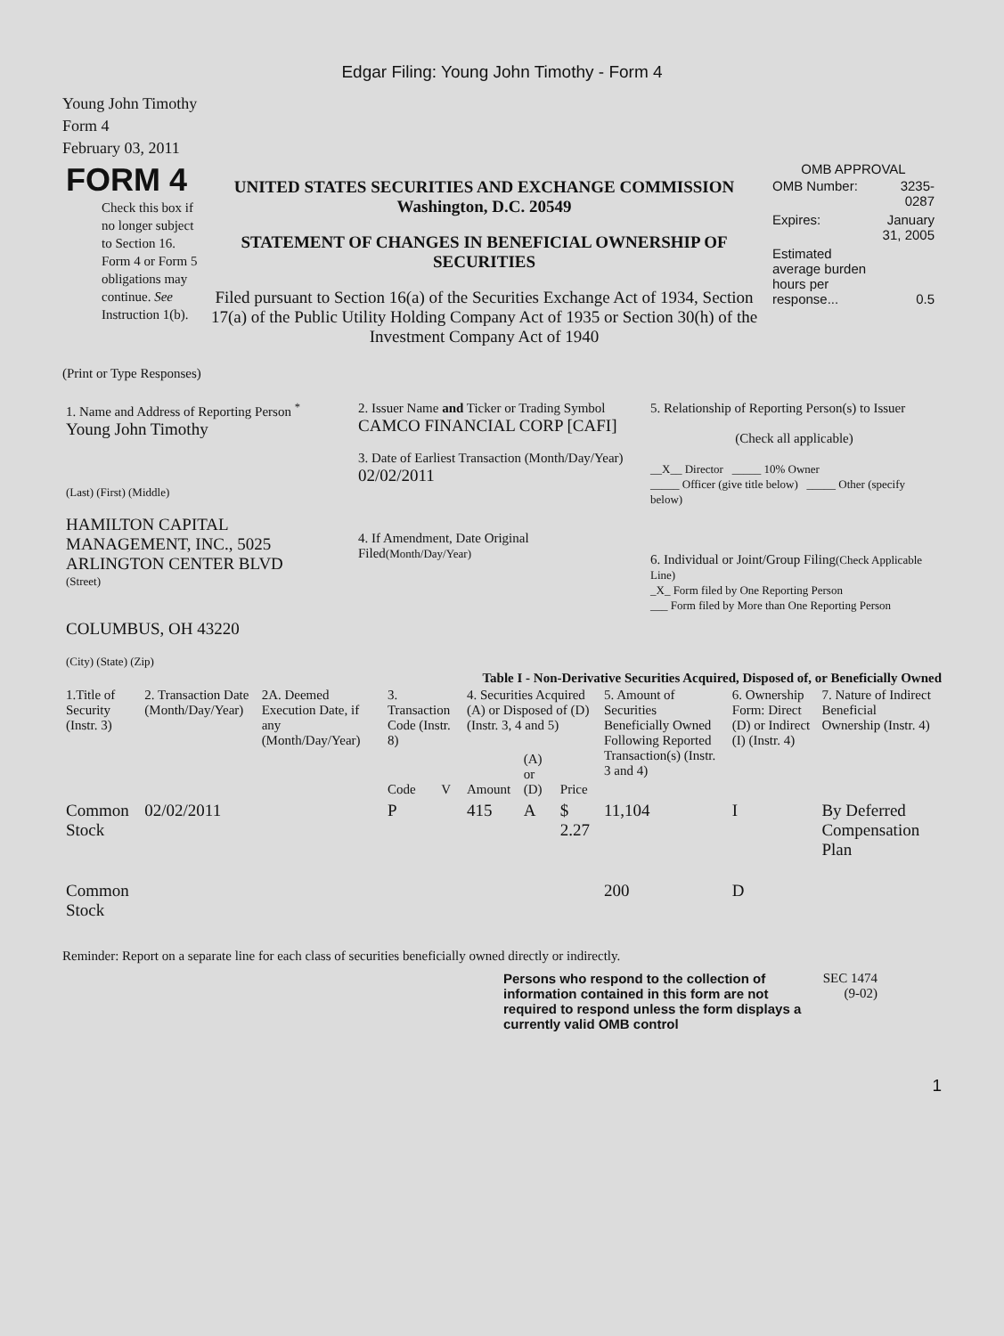Edgar Filing: Young John Timothy - Form 4
Young John Timothy
Form 4
February 03, 2011
| FORM 4 Check this box if no longer subject to Section 16. Form 4 or Form 5 obligations may continue. See Instruction 1(b). | UNITED STATES SECURITIES AND EXCHANGE COMMISSION Washington, D.C. 20549 STATEMENT OF CHANGES IN BENEFICIAL OWNERSHIP OF SECURITIES Filed pursuant to Section 16(a) of the Securities Exchange Act of 1934, Section 17(a) of the Public Utility Holding Company Act of 1935 or Section 30(h) of the Investment Company Act of 1940 | OMB APPROVAL / OMB Number: / 3235-0287 / / Expires: / January 31, 2005 / / Estimated average burden hours per response... / 0.5 / |
(Print or Type Responses)
| 1. Name and Address of Reporting Person <sup>*</sup> Young John Timothy (Last) (First) (Middle) HAMILTON CAPITAL MANAGEMENT, INC., 5025 ARLINGTON CENTER BLVD (Street) COLUMBUS, OH 43220 (City) (State) (Zip) | 2. Issuer Name and Ticker or Trading Symbol CAMCO FINANCIAL CORP [CAFI] 3. Date of Earliest Transaction (Month/Day/Year) 02/02/2011 4. If Amendment, Date Original Filed (Month/Day/Year) | 5. Relationship of Reporting Person(s) to Issuer (Check all applicable) __X__ Director _____ 10% Owner _____ Officer (give title below) _____ Other (specify below) 6. Individual or Joint/Group Filing (Check Applicable Line) _X_ Form filed by One Reporting Person ___ Form filed by More than One Reporting Person |
Table I - Non-Derivative Securities Acquired, Disposed of, or Beneficially Owned
| 1.Title of Security (Instr. 3) | 2. Transaction Date (Month/Day/Year) | 2A. Deemed Execution Date, if any (Month/Day/Year) | 3. Transaction Code (Instr. 8) | | 4. Securities Acquired (A) or Disposed of (D) (Instr. 3, 4 and 5) | | | 5. Amount of Securities Beneficially Owned Following Reported Transaction(s) (Instr. 3 and 4) | 6. Ownership Form: Direct (D) or Indirect (I) (Instr. 4) | 7. Nature of Indirect Beneficial Ownership (Instr. 4) |
| --- | --- | --- | --- | --- | --- | --- | --- | --- | --- | --- |
| | | | Code | V | Amount | (A) or (D) | Price | | | |
| Common Stock | 02/02/2011 | | P | | 415 | A | $ 2.27 | 11,104 | I | By Deferred Compensation Plan |
| Common Stock | | | | | | | | 200 | D | |
Reminder: Report on a separate line for each class of securities beneficially owned directly or indirectly.
Persons who respond to the collection of information contained in this form are not required to respond unless the form displays a currently valid OMB control
SEC 1474 (9-02)
1